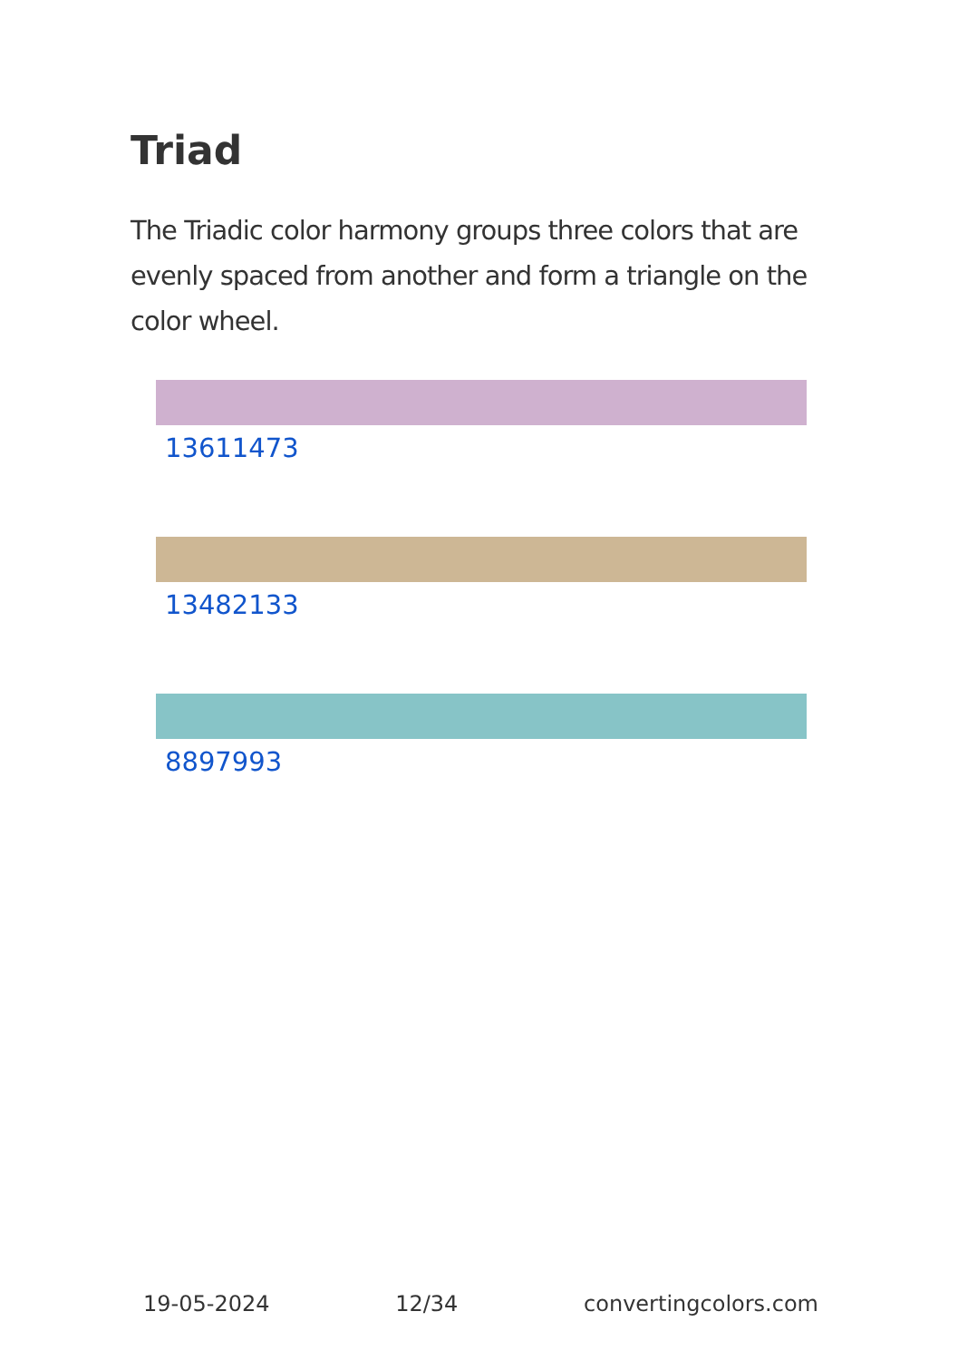Triad
The Triadic color harmony groups three colors that are evenly spaced from another and form a triangle on the color wheel.
13611473
13482133
8897993
19-05-2024 12/34 convertingcolors.com